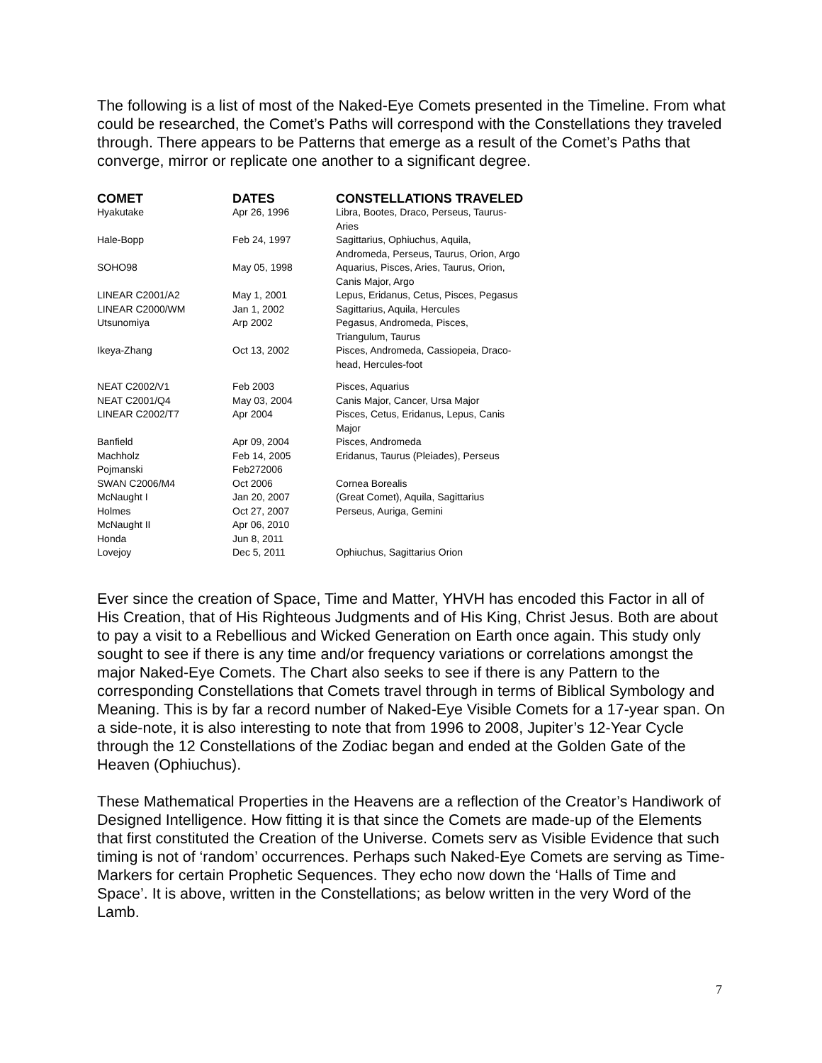The following is a list of most of the Naked-Eye Comets presented in the Timeline. From what could be researched, the Comet’s Paths will correspond with the Constellations they traveled through. There appears to be Patterns that emerge as a result of the Comet’s Paths that converge, mirror or replicate one another to a significant degree.
| COMET | DATES | CONSTELLATIONS TRAVELED |
| --- | --- | --- |
| Hyakutake | Apr 26, 1996 | Libra, Bootes, Draco, Perseus, Taurus- Aries |
| Hale-Bopp | Feb 24, 1997 | Sagittarius, Ophiuchus, Aquila, Andromeda, Perseus, Taurus, Orion, Argo |
| SOHO98 | May 05, 1998 | Aquarius, Pisces, Aries, Taurus, Orion, Canis Major, Argo |
| LINEAR C2001/A2 | May 1, 2001 | Lepus, Eridanus, Cetus, Pisces, Pegasus |
| LINEAR C2000/WM | Jan 1, 2002 | Sagittarius, Aquila, Hercules |
| Utsunomiya | Arp 2002 | Pegasus, Andromeda, Pisces, Triangulum, Taurus |
| Ikeya-Zhang | Oct 13, 2002 | Pisces, Andromeda, Cassiopeia, Draco- head, Hercules-foot |
| NEAT C2002/V1 | Feb 2003 | Pisces, Aquarius |
| NEAT C2001/Q4 | May 03, 2004 | Canis Major, Cancer, Ursa Major |
| LINEAR C2002/T7 | Apr 2004 | Pisces, Cetus, Eridanus, Lepus, Canis Major |
| Banfield | Apr 09, 2004 | Pisces, Andromeda |
| Machholz | Feb 14, 2005 | Eridanus, Taurus (Pleiades), Perseus |
| Pojmanski | Feb272006 | |
| SWAN C2006/M4 | Oct 2006 | Cornea Borealis |
| McNaught I | Jan 20, 2007 | (Great Comet), Aquila, Sagittarius |
| Holmes | Oct 27, 2007 | Perseus, Auriga, Gemini |
| McNaught II | Apr 06, 2010 | |
| Honda | Jun 8, 2011 | |
| Lovejoy | Dec 5, 2011 | Ophiuchus, Sagittarius Orion |
Ever since the creation of Space, Time and Matter, YHVH has encoded this Factor in all of His Creation, that of His Righteous Judgments and of His King, Christ Jesus. Both are about to pay a visit to a Rebellious and Wicked Generation on Earth once again. This study only sought to see if there is any time and/or frequency variations or correlations amongst the major Naked-Eye Comets. The Chart also seeks to see if there is any Pattern to the corresponding Constellations that Comets travel through in terms of Biblical Symbology and Meaning. This is by far a record number of Naked-Eye Visible Comets for a 17-year span. On a side-note, it is also interesting to note that from 1996 to 2008, Jupiter’s 12-Year Cycle through the 12 Constellations of the Zodiac began and ended at the Golden Gate of the Heaven (Ophiuchus).
These Mathematical Properties in the Heavens are a reflection of the Creator’s Handiwork of Designed Intelligence. How fitting it is that since the Comets are made-up of the Elements that first constituted the Creation of the Universe. Comets serv as Visible Evidence that such timing is not of ‘random’ occurrences. Perhaps such Naked-Eye Comets are serving as Time-Markers for certain Prophetic Sequences. They echo now down the ‘Halls of Time and Space’. It is above, written in the Constellations; as below written in the very Word of the Lamb.
7